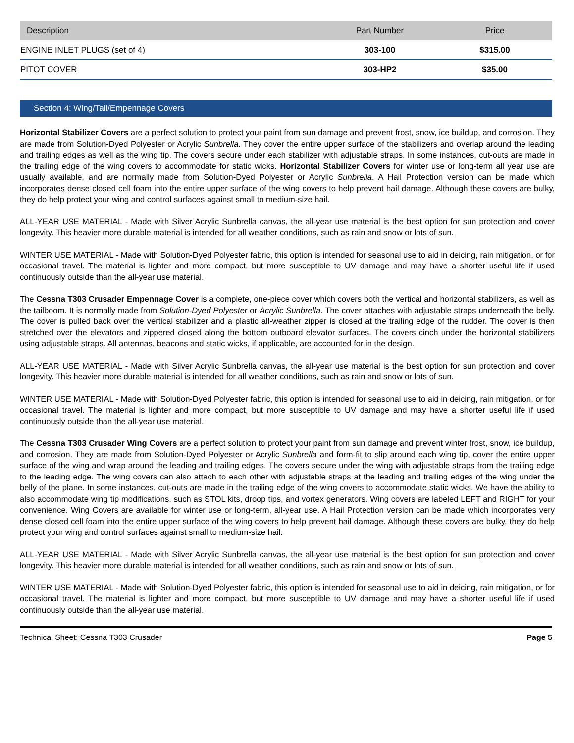| Description | Part Number | Price |
| --- | --- | --- |
| ENGINE INLET PLUGS (set of 4) | 303-100 | $315.00 |
| PITOT COVER | 303-HP2 | $35.00 |
Section 4: Wing/Tail/Empennage Covers
Horizontal Stabilizer Covers are a perfect solution to protect your paint from sun damage and prevent frost, snow, ice buildup, and corrosion. They are made from Solution-Dyed Polyester or Acrylic Sunbrella. They cover the entire upper surface of the stabilizers and overlap around the leading and trailing edges as well as the wing tip. The covers secure under each stabilizer with adjustable straps. In some instances, cut-outs are made in the trailing edge of the wing covers to accommodate for static wicks. Horizontal Stabilizer Covers for winter use or long-term all year use are usually available, and are normally made from Solution-Dyed Polyester or Acrylic Sunbrella. A Hail Protection version can be made which incorporates dense closed cell foam into the entire upper surface of the wing covers to help prevent hail damage. Although these covers are bulky, they do help protect your wing and control surfaces against small to medium-size hail.
ALL-YEAR USE MATERIAL - Made with Silver Acrylic Sunbrella canvas, the all-year use material is the best option for sun protection and cover longevity. This heavier more durable material is intended for all weather conditions, such as rain and snow or lots of sun.
WINTER USE MATERIAL - Made with Solution-Dyed Polyester fabric, this option is intended for seasonal use to aid in deicing, rain mitigation, or for occasional travel. The material is lighter and more compact, but more susceptible to UV damage and may have a shorter useful life if used continuously outside than the all-year use material.
The Cessna T303 Crusader Empennage Cover is a complete, one-piece cover which covers both the vertical and horizontal stabilizers, as well as the tailboom. It is normally made from Solution-Dyed Polyester or Acrylic Sunbrella. The cover attaches with adjustable straps underneath the belly. The cover is pulled back over the vertical stabilizer and a plastic all-weather zipper is closed at the trailing edge of the rudder. The cover is then stretched over the elevators and zippered closed along the bottom outboard elevator surfaces. The covers cinch under the horizontal stabilizers using adjustable straps. All antennas, beacons and static wicks, if applicable, are accounted for in the design.
ALL-YEAR USE MATERIAL - Made with Silver Acrylic Sunbrella canvas, the all-year use material is the best option for sun protection and cover longevity. This heavier more durable material is intended for all weather conditions, such as rain and snow or lots of sun.
WINTER USE MATERIAL - Made with Solution-Dyed Polyester fabric, this option is intended for seasonal use to aid in deicing, rain mitigation, or for occasional travel. The material is lighter and more compact, but more susceptible to UV damage and may have a shorter useful life if used continuously outside than the all-year use material.
The Cessna T303 Crusader Wing Covers are a perfect solution to protect your paint from sun damage and prevent winter frost, snow, ice buildup, and corrosion. They are made from Solution-Dyed Polyester or Acrylic Sunbrella and form-fit to slip around each wing tip, cover the entire upper surface of the wing and wrap around the leading and trailing edges. The covers secure under the wing with adjustable straps from the trailing edge to the leading edge. The wing covers can also attach to each other with adjustable straps at the leading and trailing edges of the wing under the belly of the plane. In some instances, cut-outs are made in the trailing edge of the wing covers to accommodate static wicks. We have the ability to also accommodate wing tip modifications, such as STOL kits, droop tips, and vortex generators. Wing covers are labeled LEFT and RIGHT for your convenience. Wing Covers are available for winter use or long-term, all-year use. A Hail Protection version can be made which incorporates very dense closed cell foam into the entire upper surface of the wing covers to help prevent hail damage. Although these covers are bulky, they do help protect your wing and control surfaces against small to medium-size hail.
ALL-YEAR USE MATERIAL - Made with Silver Acrylic Sunbrella canvas, the all-year use material is the best option for sun protection and cover longevity. This heavier more durable material is intended for all weather conditions, such as rain and snow or lots of sun.
WINTER USE MATERIAL - Made with Solution-Dyed Polyester fabric, this option is intended for seasonal use to aid in deicing, rain mitigation, or for occasional travel. The material is lighter and more compact, but more susceptible to UV damage and may have a shorter useful life if used continuously outside than the all-year use material.
Technical Sheet: Cessna T303 Crusader Page 5